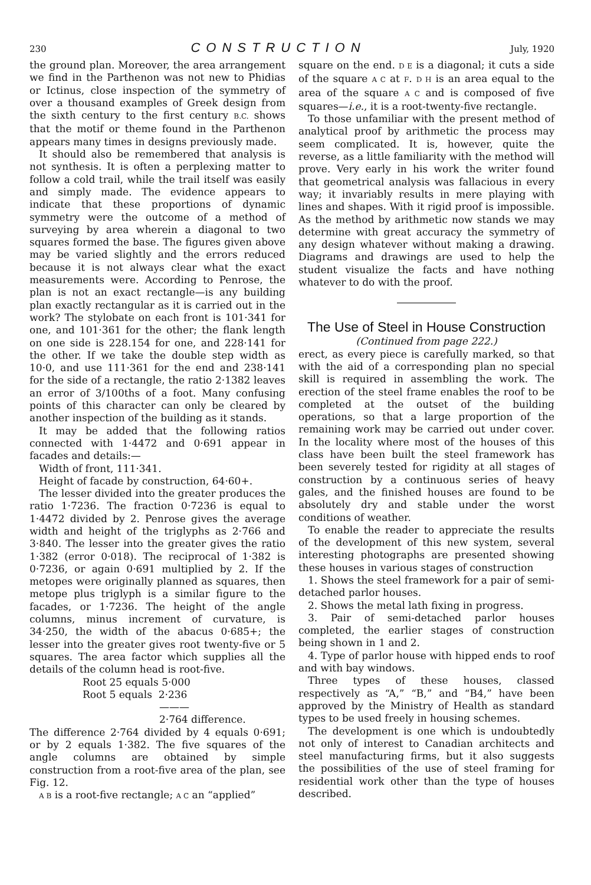230
CONSTRUCTION
July, 1920
the ground plan. Moreover, the area arrangement we find in the Parthenon was not new to Phidias or Ictinus, close inspection of the symmetry of over a thousand examples of Greek design from the sixth century to the first century B.C. shows that the motif or theme found in the Parthenon appears many times in designs previously made.
It should also be remembered that analysis is not synthesis. It is often a perplexing matter to follow a cold trail, while the trail itself was easily and simply made. The evidence appears to indicate that these proportions of dynamic symmetry were the outcome of a method of surveying by area wherein a diagonal to two squares formed the base. The figures given above may be varied slightly and the errors reduced because it is not always clear what the exact measurements were. According to Penrose, the plan is not an exact rectangle—is any building plan exactly rectangular as it is carried out in the work? The stylobate on each front is 101·341 for one, and 101·361 for the other; the flank length on one side is 228.154 for one, and 228·141 for the other. If we take the double step width as 10·0, and use 111·361 for the end and 238·141 for the side of a rectangle, the ratio 2·1382 leaves an error of 3/100ths of a foot. Many confusing points of this character can only be cleared by another inspection of the building as it stands.
It may be added that the following ratios connected with 1·4472 and 0·691 appear in facades and details:—
Width of front, 111·341.
Height of facade by construction, 64·60+.
The lesser divided into the greater produces the ratio 1·7236. The fraction 0·7236 is equal to 1·4472 divided by 2. Penrose gives the average width and height of the triglyphs as 2·766 and 3·840. The lesser into the greater gives the ratio 1·382 (error 0·018). The reciprocal of 1·382 is 0·7236, or again 0·691 multiplied by 2. If the metopes were originally planned as squares, then metope plus triglyph is a similar figure to the facades, or 1·7236. The height of the angle columns, minus increment of curvature, is 34·250, the width of the abacus 0·685+; the lesser into the greater gives root twenty-five or 5 squares. The area factor which supplies all the details of the column head is root-five.
Root 25 equals 5·000
Root 5 equals 2·236
———
2·764 difference.
The difference 2·764 divided by 4 equals 0·691; or by 2 equals 1·382. The five squares of the angle columns are obtained by simple construction from a root-five area of the plan, see Fig. 12.
A B is a root-five rectangle; A C an “applied”
square on the end. D E is a diagonal; it cuts a side of the square A C at F. D H is an area equal to the area of the square A C and is composed of five squares—i.e., it is a root-twenty-five rectangle.
To those unfamiliar with the present method of analytical proof by arithmetic the process may seem complicated. It is, however, quite the reverse, as a little familiarity with the method will prove. Very early in his work the writer found that geometrical analysis was fallacious in every way; it invariably results in mere playing with lines and shapes. With it rigid proof is impossible. As the method by arithmetic now stands we may determine with great accuracy the symmetry of any design whatever without making a drawing. Diagrams and drawings are used to help the student visualize the facts and have nothing whatever to do with the proof.
The Use of Steel in House Construction
(Continued from page 222.)
erect, as every piece is carefully marked, so that with the aid of a corresponding plan no special skill is required in assembling the work. The erection of the steel frame enables the roof to be completed at the outset of the building operations, so that a large proportion of the remaining work may be carried out under cover. In the locality where most of the houses of this class have been built the steel framework has been severely tested for rigidity at all stages of construction by a continuous series of heavy gales, and the finished houses are found to be absolutely dry and stable under the worst conditions of weather.
To enable the reader to appreciate the results of the development of this new system, several interesting photographs are presented showing these houses in various stages of construction
1. Shows the steel framework for a pair of semi-detached parlor houses.
2. Shows the metal lath fixing in progress.
3. Pair of semi-detached parlor houses completed, the earlier stages of construction being shown in 1 and 2.
4. Type of parlor house with hipped ends to roof and with bay windows.
Three types of these houses, classed respectively as “A,” “B,” and “B4,” have been approved by the Ministry of Health as standard types to be used freely in housing schemes.
The development is one which is undoubtedly not only of interest to Canadian architects and steel manufacturing firms, but it also suggests the possibilities of the use of steel framing for residential work other than the type of houses described.